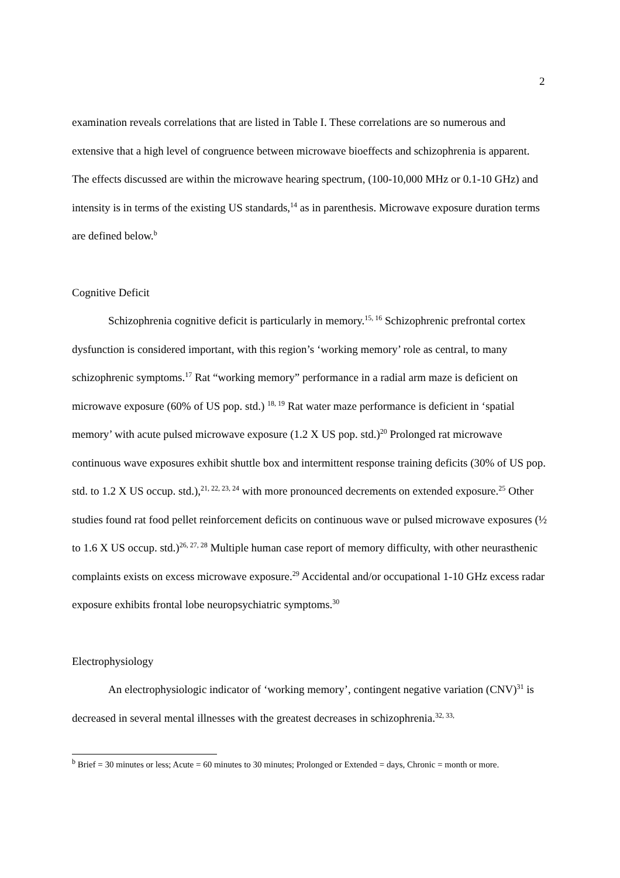2
examination reveals correlations that are listed in Table I. These correlations are so numerous and extensive that a high level of congruence between microwave bioeffects and schizophrenia is apparent. The effects discussed are within the microwave hearing spectrum, (100-10,000 MHz or 0.1-10 GHz) and intensity is in terms of the existing US standards,<sup>14</sup> as in parenthesis. Microwave exposure duration terms are defined below.<sup>b</sup>
Cognitive Deficit
Schizophrenia cognitive deficit is particularly in memory.<sup>15, 16</sup> Schizophrenic prefrontal cortex dysfunction is considered important, with this region’s ‘working memory’ role as central, to many schizophrenic symptoms.<sup>17</sup> Rat “working memory” performance in a radial arm maze is deficient on microwave exposure (60% of US pop. std.) <sup>18, 19</sup> Rat water maze performance is deficient in ‘spatial memory’ with acute pulsed microwave exposure (1.2 X US pop. std.)<sup>20</sup> Prolonged rat microwave continuous wave exposures exhibit shuttle box and intermittent response training deficits (30% of US pop. std. to 1.2 X US occup. std.),<sup>21, 22, 23, 24</sup> with more pronounced decrements on extended exposure.<sup>25</sup> Other studies found rat food pellet reinforcement deficits on continuous wave or pulsed microwave exposures (½ to 1.6 X US occup. std.)<sup>26, 27, 28</sup> Multiple human case report of memory difficulty, with other neurasthenic complaints exists on excess microwave exposure.<sup>29</sup> Accidental and/or occupational 1-10 GHz excess radar exposure exhibits frontal lobe neuropsychiatric symptoms.<sup>30</sup>
Electrophysiology
An electrophysiologic indicator of ‘working memory’, contingent negative variation (CNV)<sup>31</sup> is decreased in several mental illnesses with the greatest decreases in schizophrenia.<sup>32, 33,</sup>
<sup>b</sup> Brief = 30 minutes or less; Acute = 60 minutes to 30 minutes; Prolonged or Extended = days, Chronic = month or more.